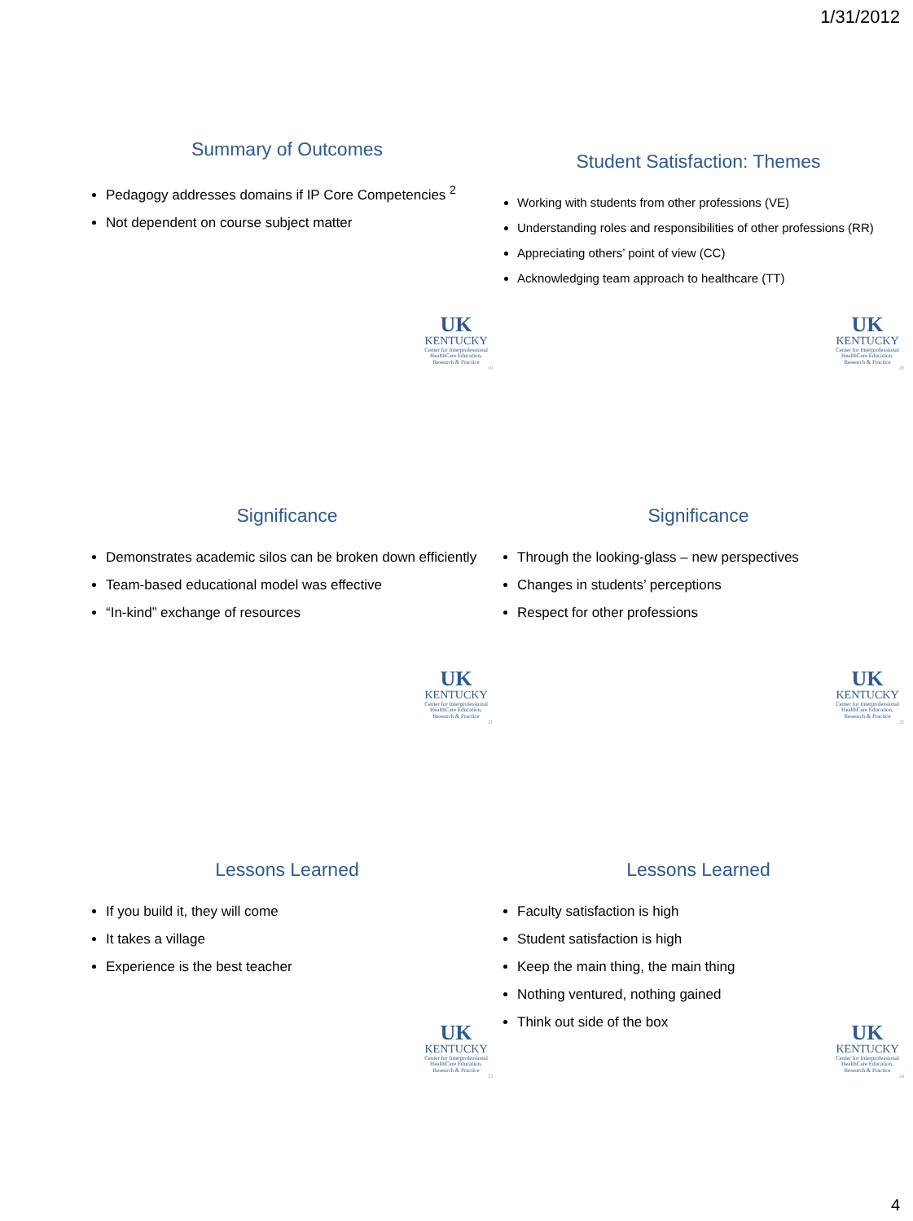1/31/2012
Summary of Outcomes
Pedagogy addresses domains if IP Core Competencies <sup>2</sup>
Not dependent on course subject matter
UK
KENTUCKY
Center for Interprofessional HealthCare Education, Research & Practice
19
Student Satisfaction: Themes
Working with students from other professions (VE)
Understanding roles and responsibilities of other professions (RR)
Appreciating others’ point of view (CC)
Acknowledging team approach to healthcare (TT)
UK
KENTUCKY
Center for Interprofessional HealthCare Education, Research & Practice
20
Significance
Demonstrates academic silos can be broken down efficiently
Team-based educational model was effective
“In-kind” exchange of resources
UK
KENTUCKY
Center for Interprofessional HealthCare Education, Research & Practice
21
Significance
Through the looking-glass – new perspectives
Changes in students’ perceptions
Respect for other professions
UK
KENTUCKY
Center for Interprofessional HealthCare Education, Research & Practice
22
Lessons Learned
If you build it, they will come
It takes a village
Experience is the best teacher
UK
KENTUCKY
Center for Interprofessional HealthCare Education, Research & Practice
23
Lessons Learned
Faculty satisfaction is high
Student satisfaction is high
Keep the main thing, the main thing
Nothing ventured, nothing gained
Think out side of the box
UK
KENTUCKY
Center for Interprofessional HealthCare Education, Research & Practice
24
4